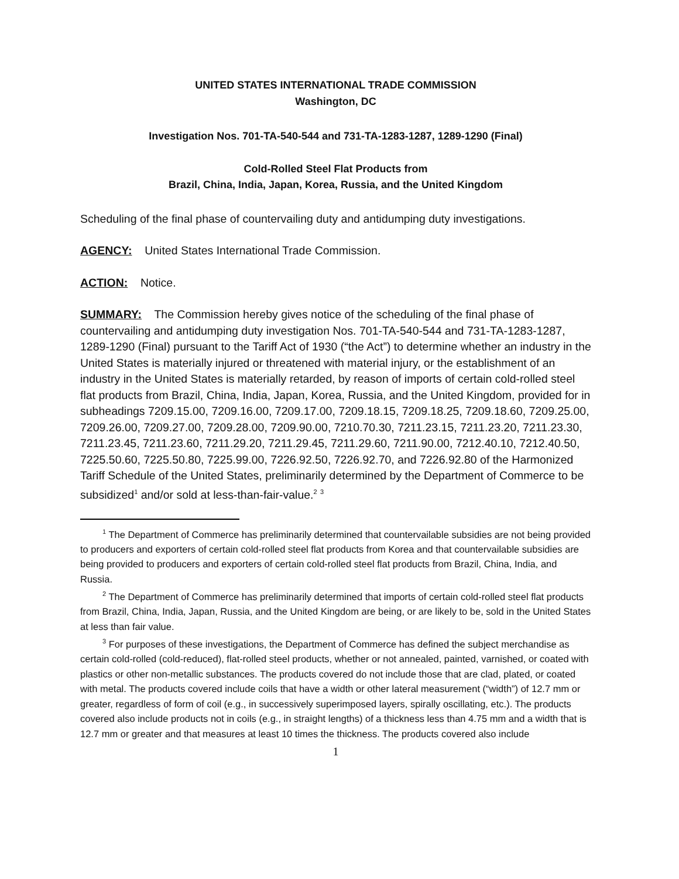UNITED STATES INTERNATIONAL TRADE COMMISSION
Washington, DC
Investigation Nos. 701-TA-540-544 and 731-TA-1283-1287, 1289-1290 (Final)
Cold-Rolled Steel Flat Products from
Brazil, China, India, Japan, Korea, Russia, and the United Kingdom
Scheduling of the final phase of countervailing duty and antidumping duty investigations.
AGENCY: United States International Trade Commission.
ACTION: Notice.
SUMMARY: The Commission hereby gives notice of the scheduling of the final phase of countervailing and antidumping duty investigation Nos. 701-TA-540-544 and 731-TA-1283-1287, 1289-1290 (Final) pursuant to the Tariff Act of 1930 (“the Act”) to determine whether an industry in the United States is materially injured or threatened with material injury, or the establishment of an industry in the United States is materially retarded, by reason of imports of certain cold-rolled steel flat products from Brazil, China, India, Japan, Korea, Russia, and the United Kingdom, provided for in subheadings 7209.15.00, 7209.16.00, 7209.17.00, 7209.18.15, 7209.18.25, 7209.18.60, 7209.25.00, 7209.26.00, 7209.27.00, 7209.28.00, 7209.90.00, 7210.70.30, 7211.23.15, 7211.23.20, 7211.23.30, 7211.23.45, 7211.23.60, 7211.29.20, 7211.29.45, 7211.29.60, 7211.90.00, 7212.40.10, 7212.40.50, 7225.50.60, 7225.50.80, 7225.99.00, 7226.92.50, 7226.92.70, and 7226.92.80 of the Harmonized Tariff Schedule of the United States, preliminarily determined by the Department of Commerce to be subsidized<sup>1</sup> and/or sold at less-than-fair-value.<sup>2</sup> <sup>3</sup>
<sup>1</sup> The Department of Commerce has preliminarily determined that countervailable subsidies are not being provided to producers and exporters of certain cold-rolled steel flat products from Korea and that countervailable subsidies are being provided to producers and exporters of certain cold-rolled steel flat products from Brazil, China, India, and Russia.
<sup>2</sup> The Department of Commerce has preliminarily determined that imports of certain cold-rolled steel flat products from Brazil, China, India, Japan, Russia, and the United Kingdom are being, or are likely to be, sold in the United States at less than fair value.
<sup>3</sup> For purposes of these investigations, the Department of Commerce has defined the subject merchandise as certain cold-rolled (cold-reduced), flat-rolled steel products, whether or not annealed, painted, varnished, or coated with plastics or other non-metallic substances. The products covered do not include those that are clad, plated, or coated with metal. The products covered include coils that have a width or other lateral measurement (“width”) of 12.7 mm or greater, regardless of form of coil (e.g., in successively superimposed layers, spirally oscillating, etc.). The products covered also include products not in coils (e.g., in straight lengths) of a thickness less than 4.75 mm and a width that is 12.7 mm or greater and that measures at least 10 times the thickness. The products covered also include
1